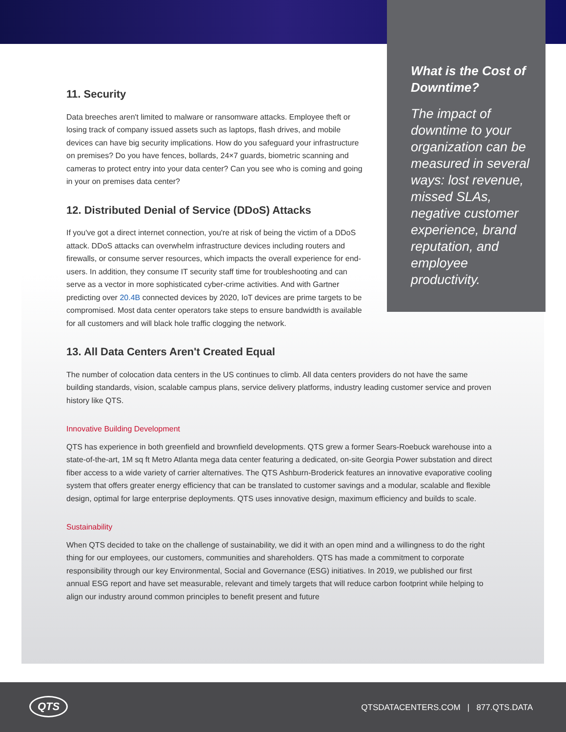What is the Cost of Downtime?
The impact of downtime to your organization can be measured in several ways: lost revenue, missed SLAs, negative customer experience, brand reputation, and employee productivity.
11. Security
Data breeches aren't limited to malware or ransomware attacks. Employee theft or losing track of company issued assets such as laptops, flash drives, and mobile devices can have big security implications. How do you safeguard your infrastructure on premises? Do you have fences, bollards, 24×7 guards, biometric scanning and cameras to protect entry into your data center? Can you see who is coming and going in your on premises data center?
12. Distributed Denial of Service (DDoS) Attacks
If you've got a direct internet connection, you're at risk of being the victim of a DDoS attack. DDoS attacks can overwhelm infrastructure devices including routers and firewalls, or consume server resources, which impacts the overall experience for end-users. In addition, they consume IT security staff time for troubleshooting and can serve as a vector in more sophisticated cyber-crime activities. And with Gartner predicting over 20.4B connected devices by 2020, IoT devices are prime targets to be compromised. Most data center operators take steps to ensure bandwidth is available for all customers and will black hole traffic clogging the network.
13. All Data Centers Aren't Created Equal
The number of colocation data centers in the US continues to climb. All data centers providers do not have the same building standards, vision, scalable campus plans, service delivery platforms, industry leading customer service and proven history like QTS.
Innovative Building Development
QTS has experience in both greenfield and brownfield developments. QTS grew a former Sears-Roebuck warehouse into a state-of-the-art, 1M sq ft Metro Atlanta mega data center featuring a dedicated, on-site Georgia Power substation and direct fiber access to a wide variety of carrier alternatives. The QTS Ashburn-Broderick features an innovative evaporative cooling system that offers greater energy efficiency that can be translated to customer savings and a modular, scalable and flexible design, optimal for large enterprise deployments. QTS uses innovative design, maximum efficiency and builds to scale.
Sustainability
When QTS decided to take on the challenge of sustainability, we did it with an open mind and a willingness to do the right thing for our employees, our customers, communities and shareholders. QTS has made a commitment to corporate responsibility through our key Environmental, Social and Governance (ESG) initiatives. In 2019, we published our first annual ESG report and have set measurable, relevant and timely targets that will reduce carbon footprint while helping to align our industry around common principles to benefit present and future
QTS
QTSDATACENTERS.COM | 877.QTS.DATA